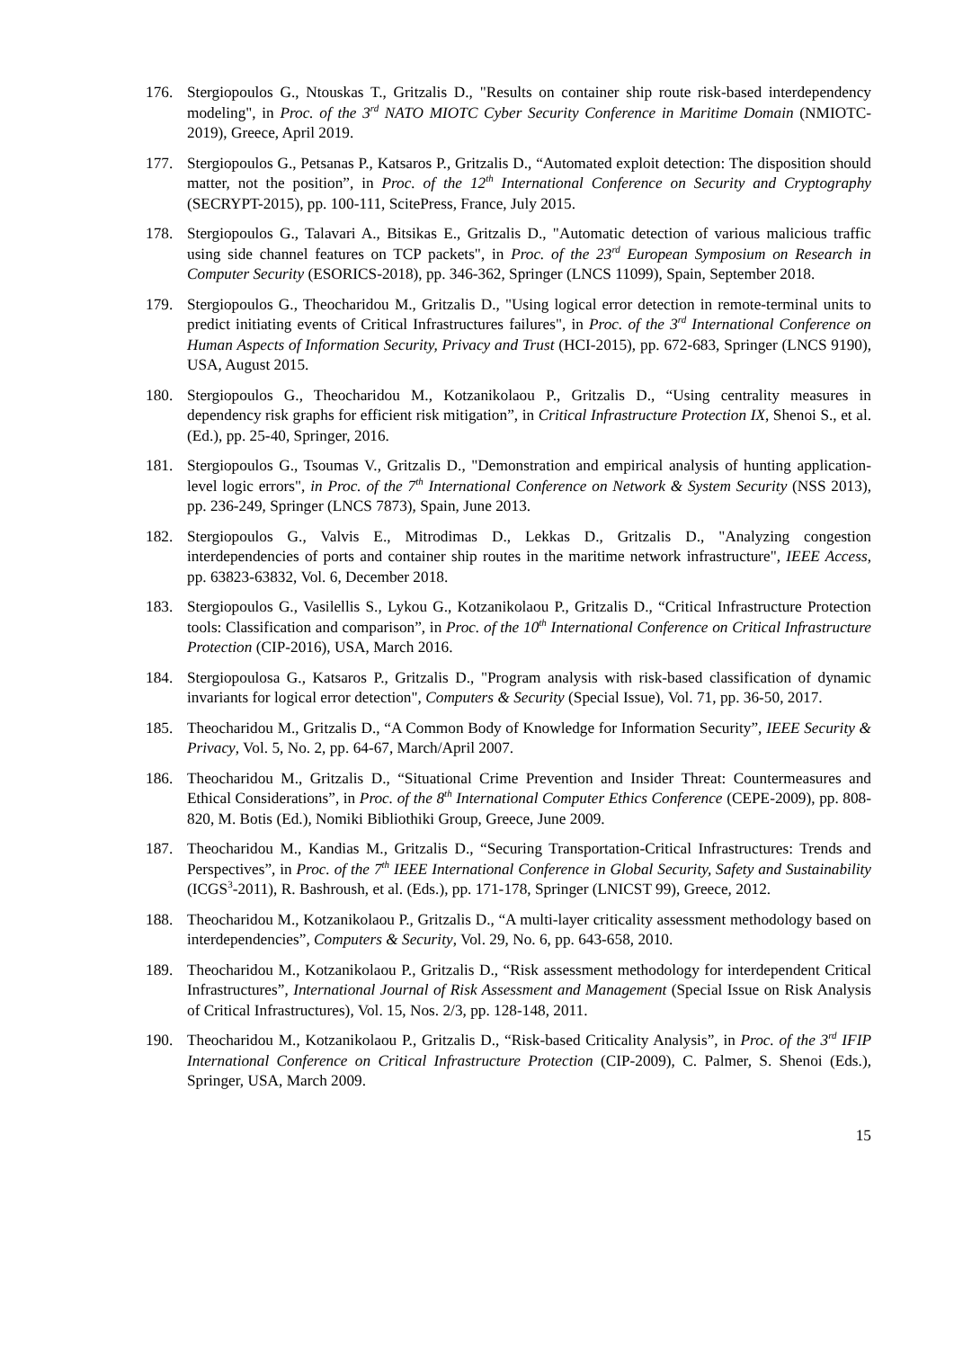176. Stergiopoulos G., Ntouskas T., Gritzalis D., "Results on container ship route risk-based interdependency modeling", in Proc. of the 3<sup>rd</sup> NATO MIOTC Cyber Security Conference in Maritime Domain (NMIOTC-2019), Greece, April 2019.
177. Stergiopoulos G., Petsanas P., Katsaros P., Gritzalis D., “Automated exploit detection: The disposition should matter, not the position”, in Proc. of the 12<sup>th</sup> International Conference on Security and Cryptography (SECRYPT-2015), pp. 100-111, ScitePress, France, July 2015.
178. Stergiopoulos G., Talavari A., Bitsikas E., Gritzalis D., "Automatic detection of various malicious traffic using side channel features on TCP packets", in Proc. of the 23<sup>rd</sup> European Symposium on Research in Computer Security (ESORICS-2018), pp. 346-362, Springer (LNCS 11099), Spain, September 2018.
179. Stergiopoulos G., Theocharidou M., Gritzalis D., "Using logical error detection in remote-terminal units to predict initiating events of Critical Infrastructures failures", in Proc. of the 3<sup>rd</sup> International Conference on Human Aspects of Information Security, Privacy and Trust (HCI-2015), pp. 672-683, Springer (LNCS 9190), USA, August 2015.
180. Stergiopoulos G., Theocharidou M., Kotzanikolaou P., Gritzalis D., “Using centrality measures in dependency risk graphs for efficient risk mitigation”, in Critical Infrastructure Protection IX, Shenoi S., et al. (Ed.), pp. 25-40, Springer, 2016.
181. Stergiopoulos G., Tsoumas V., Gritzalis D., "Demonstration and empirical analysis of hunting application-level logic errors", in Proc. of the 7<sup>th</sup> International Conference on Network & System Security (NSS 2013), pp. 236-249, Springer (LNCS 7873), Spain, June 2013.
182. Stergiopoulos G., Valvis E., Mitrodimas D., Lekkas D., Gritzalis D., "Analyzing congestion interdependencies of ports and container ship routes in the maritime network infrastructure", IEEE Access, pp. 63823-63832, Vol. 6, December 2018.
183. Stergiopoulos G., Vasilellis S., Lykou G., Kotzanikolaou P., Gritzalis D., “Critical Infrastructure Protection tools: Classification and comparison”, in Proc. of the 10<sup>th</sup> International Conference on Critical Infrastructure Protection (CIP-2016), USA, March 2016.
184. Stergiopoulosa G., Katsaros P., Gritzalis D., "Program analysis with risk-based classification of dynamic invariants for logical error detection", Computers & Security (Special Issue), Vol. 71, pp. 36-50, 2017.
185. Theocharidou M., Gritzalis D., “A Common Body of Knowledge for Information Security”, IEEE Security & Privacy, Vol. 5, No. 2, pp. 64-67, March/April 2007.
186. Theocharidou M., Gritzalis D., “Situational Crime Prevention and Insider Threat: Countermeasures and Ethical Considerations”, in Proc. of the 8<sup>th</sup> International Computer Ethics Conference (CEPE-2009), pp. 808-820, M. Botis (Ed.), Nomiki Bibliothiki Group, Greece, June 2009.
187. Theocharidou M., Kandias M., Gritzalis D., “Securing Transportation-Critical Infrastructures: Trends and Perspectives”, in Proc. of the 7<sup>th</sup> IEEE International Conference in Global Security, Safety and Sustainability (ICGS<sup>3</sup>-2011), R. Bashroush, et al. (Eds.), pp. 171-178, Springer (LNICST 99), Greece, 2012.
188. Theocharidou M., Kotzanikolaou P., Gritzalis D., “A multi-layer criticality assessment methodology based on interdependencies”, Computers & Security, Vol. 29, No. 6, pp. 643-658, 2010.
189. Theocharidou M., Kotzanikolaou P., Gritzalis D., “Risk assessment methodology for interdependent Critical Infrastructures”, International Journal of Risk Assessment and Management (Special Issue on Risk Analysis of Critical Infrastructures), Vol. 15, Nos. 2/3, pp. 128-148, 2011.
190. Theocharidou M., Kotzanikolaou P., Gritzalis D., “Risk-based Criticality Analysis”, in Proc. of the 3<sup>rd</sup> IFIP International Conference on Critical Infrastructure Protection (CIP-2009), C. Palmer, S. Shenoi (Eds.), Springer, USA, March 2009.
15